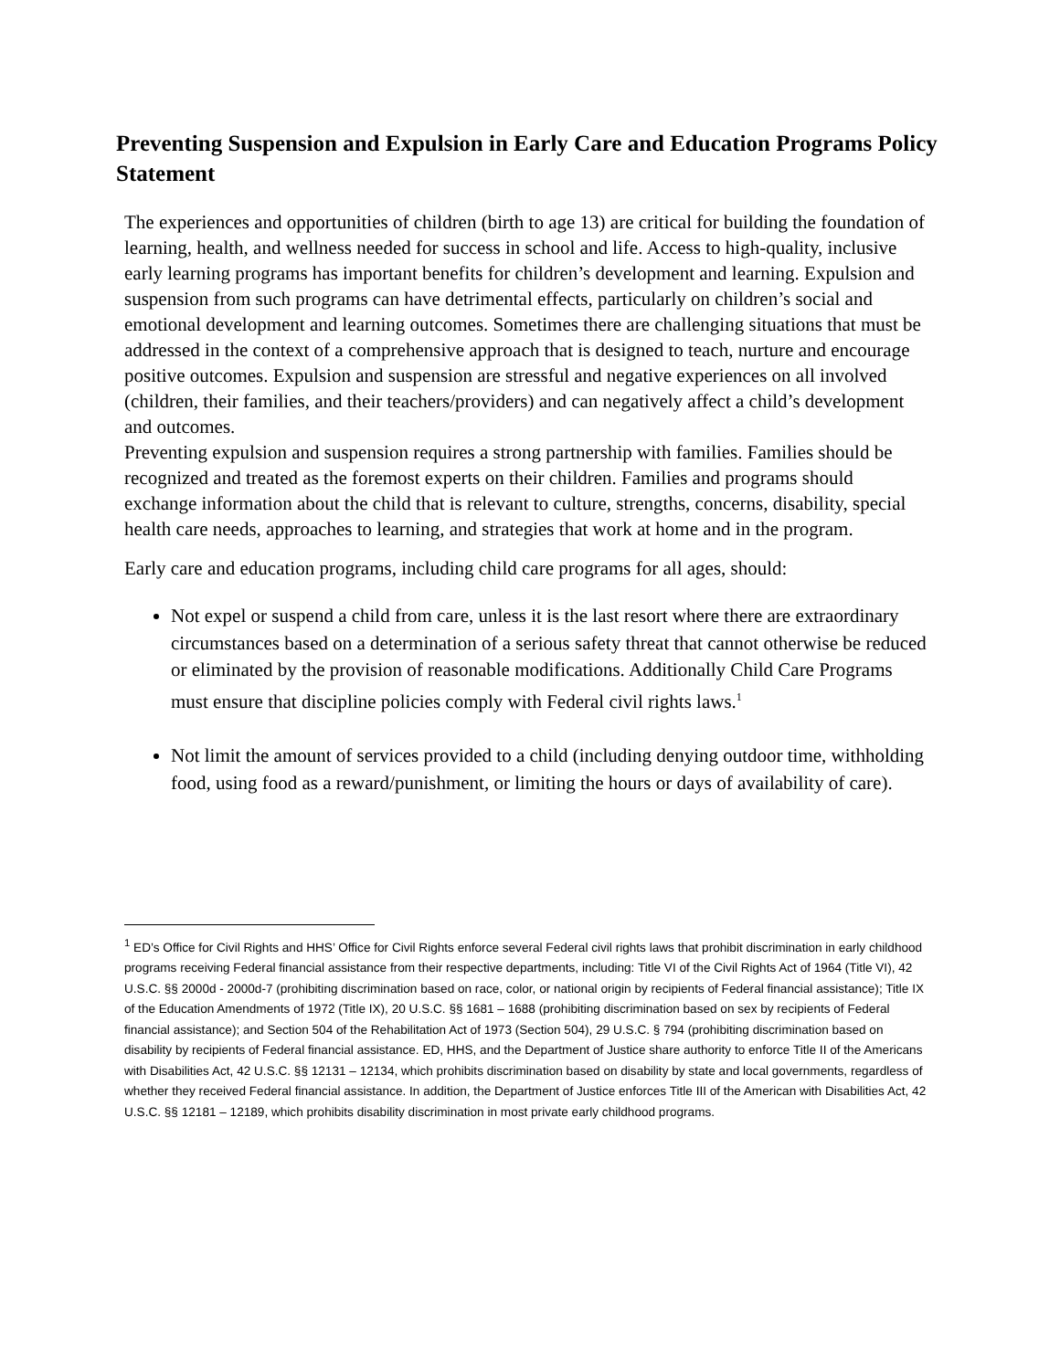Preventing Suspension and Expulsion in Early Care and Education Programs Policy Statement
The experiences and opportunities of children (birth to age 13) are critical for building the foundation of learning, health, and wellness needed for success in school and life. Access to high-quality, inclusive early learning programs has important benefits for children’s development and learning. Expulsion and suspension from such programs can have detrimental effects, particularly on children’s social and emotional development and learning outcomes. Sometimes there are challenging situations that must be addressed in the context of a comprehensive approach that is designed to teach, nurture and encourage positive outcomes. Expulsion and suspension are stressful and negative experiences on all involved (children, their families, and their teachers/providers) and can negatively affect a child’s development and outcomes.
Preventing expulsion and suspension requires a strong partnership with families. Families should be recognized and treated as the foremost experts on their children. Families and programs should exchange information about the child that is relevant to culture, strengths, concerns, disability, special health care needs, approaches to learning, and strategies that work at home and in the program.
Early care and education programs, including child care programs for all ages, should:
Not expel or suspend a child from care, unless it is the last resort where there are extraordinary circumstances based on a determination of a serious safety threat that cannot otherwise be reduced or eliminated by the provision of reasonable modifications. Additionally Child Care Programs must ensure that discipline policies comply with Federal civil rights laws.<sup>1</sup>
Not limit the amount of services provided to a child (including denying outdoor time, withholding food, using food as a reward/punishment, or limiting the hours or days of availability of care).
<sup>1</sup> ED’s Office for Civil Rights and HHS’ Office for Civil Rights enforce several Federal civil rights laws that prohibit discrimination in early childhood programs receiving Federal financial assistance from their respective departments, including: Title VI of the Civil Rights Act of 1964 (Title VI), 42 U.S.C. §§ 2000d - 2000d-7 (prohibiting discrimination based on race, color, or national origin by recipients of Federal financial assistance); Title IX of the Education Amendments of 1972 (Title IX), 20 U.S.C. §§ 1681 – 1688 (prohibiting discrimination based on sex by recipients of Federal financial assistance); and Section 504 of the Rehabilitation Act of 1973 (Section 504), 29 U.S.C. § 794 (prohibiting discrimination based on disability by recipients of Federal financial assistance. ED, HHS, and the Department of Justice share authority to enforce Title II of the Americans with Disabilities Act, 42 U.S.C. §§ 12131 – 12134, which prohibits discrimination based on disability by state and local governments, regardless of whether they received Federal financial assistance. In addition, the Department of Justice enforces Title III of the American with Disabilities Act, 42 U.S.C. §§ 12181 – 12189, which prohibits disability discrimination in most private early childhood programs.